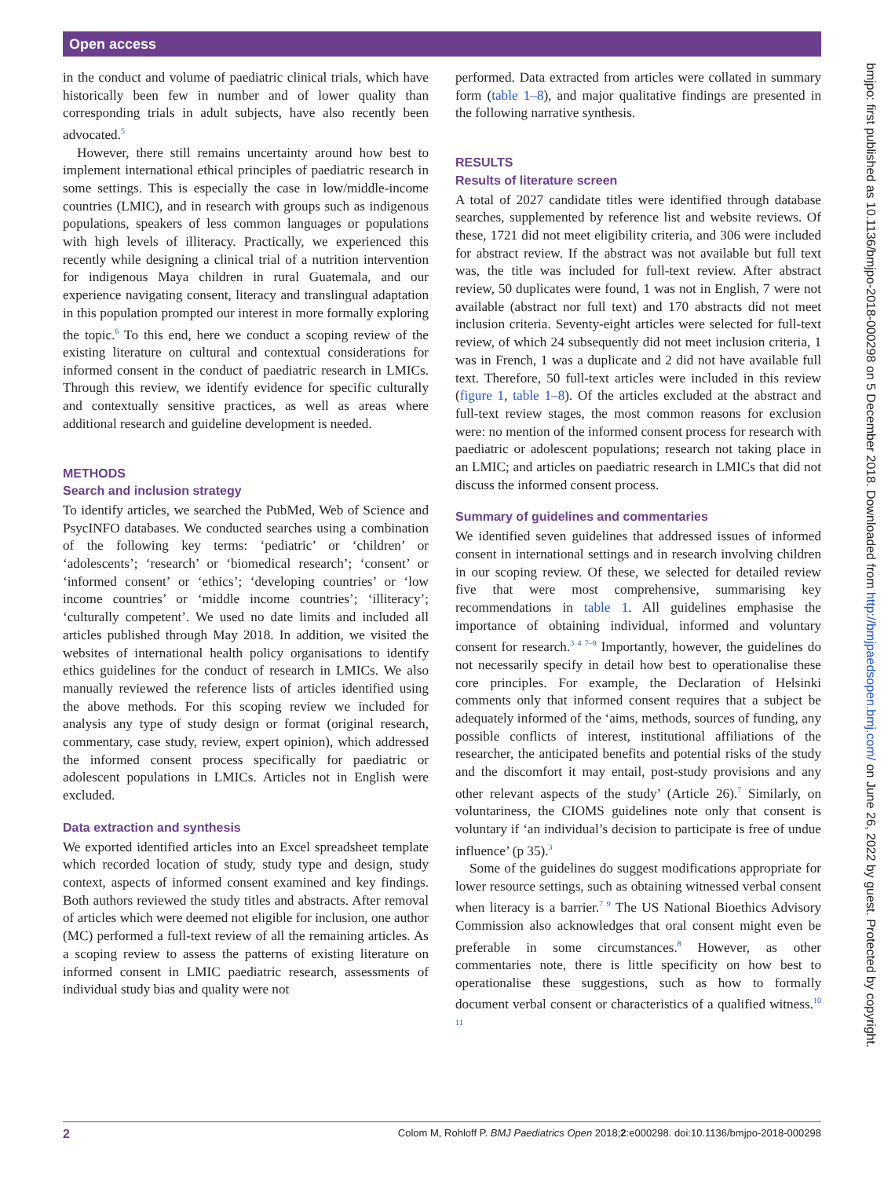Open access
in the conduct and volume of paediatric clinical trials, which have historically been few in number and of lower quality than corresponding trials in adult subjects, have also recently been advocated.<sup>5</sup>
However, there still remains uncertainty around how best to implement international ethical principles of paediatric research in some settings. This is especially the case in low/middle-income countries (LMIC), and in research with groups such as indigenous populations, speakers of less common languages or populations with high levels of illiteracy. Practically, we experienced this recently while designing a clinical trial of a nutrition intervention for indigenous Maya children in rural Guatemala, and our experience navigating consent, literacy and translingual adaptation in this population prompted our interest in more formally exploring the topic.<sup>6</sup> To this end, here we conduct a scoping review of the existing literature on cultural and contextual considerations for informed consent in the conduct of paediatric research in LMICs. Through this review, we identify evidence for specific culturally and contextually sensitive practices, as well as areas where additional research and guideline development is needed.
METHODS
Search and inclusion strategy
To identify articles, we searched the PubMed, Web of Science and PsycINFO databases. We conducted searches using a combination of the following key terms: ‘pediatric’ or ‘children’ or ‘adolescents’; ‘research’ or ‘biomedical research’; ‘consent’ or ‘informed consent’ or ‘ethics’; ‘developing countries’ or ‘low income countries’ or ‘middle income countries’; ‘illiteracy’; ‘culturally competent’. We used no date limits and included all articles published through May 2018. In addition, we visited the websites of international health policy organisations to identify ethics guidelines for the conduct of research in LMICs. We also manually reviewed the reference lists of articles identified using the above methods. For this scoping review we included for analysis any type of study design or format (original research, commentary, case study, review, expert opinion), which addressed the informed consent process specifically for paediatric or adolescent populations in LMICs. Articles not in English were excluded.
Data extraction and synthesis
We exported identified articles into an Excel spreadsheet template which recorded location of study, study type and design, study context, aspects of informed consent examined and key findings. Both authors reviewed the study titles and abstracts. After removal of articles which were deemed not eligible for inclusion, one author (MC) performed a full-text review of all the remaining articles. As a scoping review to assess the patterns of existing literature on informed consent in LMIC paediatric research, assessments of individual study bias and quality were not
performed. Data extracted from articles were collated in summary form (table 1–8), and major qualitative findings are presented in the following narrative synthesis.
RESULTS
Results of literature screen
A total of 2027 candidate titles were identified through database searches, supplemented by reference list and website reviews. Of these, 1721 did not meet eligibility criteria, and 306 were included for abstract review. If the abstract was not available but full text was, the title was included for full-text review. After abstract review, 50 duplicates were found, 1 was not in English, 7 were not available (abstract nor full text) and 170 abstracts did not meet inclusion criteria. Seventy-eight articles were selected for full-text review, of which 24 subsequently did not meet inclusion criteria, 1 was in French, 1 was a duplicate and 2 did not have available full text. Therefore, 50 full-text articles were included in this review (figure 1, table 1–8). Of the articles excluded at the abstract and full-text review stages, the most common reasons for exclusion were: no mention of the informed consent process for research with paediatric or adolescent populations; research not taking place in an LMIC; and articles on paediatric research in LMICs that did not discuss the informed consent process.
Summary of guidelines and commentaries
We identified seven guidelines that addressed issues of informed consent in international settings and in research involving children in our scoping review. Of these, we selected for detailed review five that were most comprehensive, summarising key recommendations in table 1. All guidelines emphasise the importance of obtaining individual, informed and voluntary consent for research.<sup>3 4 7–9</sup> Importantly, however, the guidelines do not necessarily specify in detail how best to operationalise these core principles. For example, the Declaration of Helsinki comments only that informed consent requires that a subject be adequately informed of the ‘aims, methods, sources of funding, any possible conflicts of interest, institutional affiliations of the researcher, the anticipated benefits and potential risks of the study and the discomfort it may entail, post-study provisions and any other relevant aspects of the study’ (Article 26).<sup>7</sup> Similarly, on voluntariness, the CIOMS guidelines note only that consent is voluntary if ‘an individual’s decision to participate is free of undue influence’ (p 35).<sup>3</sup>
Some of the guidelines do suggest modifications appropriate for lower resource settings, such as obtaining witnessed verbal consent when literacy is a barrier.<sup>7 9</sup> The US National Bioethics Advisory Commission also acknowledges that oral consent might even be preferable in some circumstances.<sup>8</sup> However, as other commentaries note, there is little specificity on how best to operationalise these suggestions, such as how to formally document verbal consent or characteristics of a qualified witness.<sup>10 11</sup>
bmjpo: first published as 10.1136/bmjpo-2018-000298 on 5 December 2018. Downloaded from http://bmjpaedsopen.bmj.com/ on June 26, 2022 by guest. Protected by copyright.
2 Colom M, Rohloff P. BMJ Paediatrics Open 2018;2:e000298. doi:10.1136/bmjpo-2018-000298